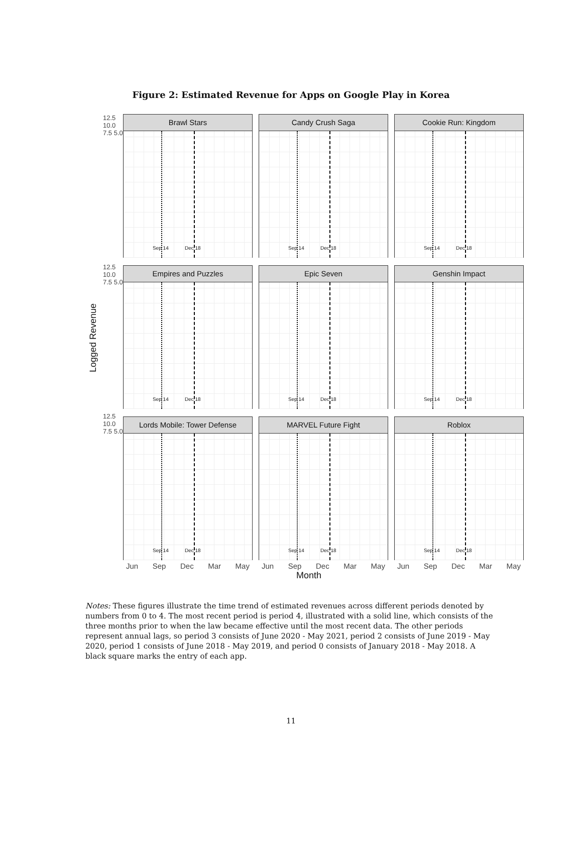Figure 2: Estimated Revenue for Apps on Google Play in Korea
Logged Revenue
12.5 10.0 7.5 5.0
12.5 10.0 7.5 5.0
12.5 10.0 7.5 5.0
Brawl Stars
Sep 14 Dec 18
Candy Crush Saga
Sep 14 Dec 18
Cookie Run: Kingdom
Sep 14 Dec 18
Empires and Puzzles
Sep 14 Dec 18
Epic Seven
Sep 14 Dec 18
Genshin Impact
Sep 14 Dec 18
Lords Mobile: Tower Defense
Sep 14 Dec 18
MARVEL Future Fight
Sep 14 Dec 18
Roblox
Sep 14 Dec 18
Jun Sep Dec Mar May
Jun Sep Dec Mar May
Jun Sep Dec Mar May
Month
Notes: These figures illustrate the time trend of estimated revenues across different periods denoted by numbers from 0 to 4. The most recent period is period 4, illustrated with a solid line, which consists of the three months prior to when the law became effective until the most recent data. The other periods represent annual lags, so period 3 consists of June 2020 - May 2021, period 2 consists of June 2019 - May 2020, period 1 consists of June 2018 - May 2019, and period 0 consists of January 2018 - May 2018. A black square marks the entry of each app.
11